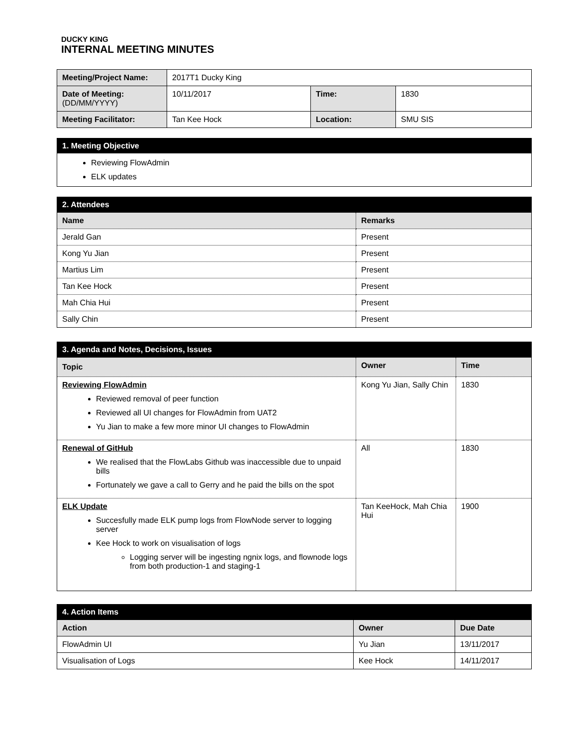DUCKY KING
INTERNAL MEETING MINUTES
| Meeting/Project Name: | 2017T1 Ducky King | | |
| Date of Meeting: (DD/MM/YYYY) | 10/11/2017 | Time: | 1830 |
| Meeting Facilitator: | Tan Kee Hock | Location: | SMU SIS |
| 1. Meeting Objective |
| Reviewing FlowAdmin ELK updates |
| 2. Attendees | |
| Name | Remarks |
| Jerald Gan | Present |
| Kong Yu Jian | Present |
| Martius Lim | Present |
| Tan Kee Hock | Present |
| Mah Chia Hui | Present |
| Sally Chin | Present |
| 3. Agenda and Notes, Decisions, Issues | | |
| Topic | Owner | Time |
| Reviewing FlowAdmin Reviewed removal of peer function Reviewed all UI changes for FlowAdmin from UAT2 Yu Jian to make a few more minor UI changes to FlowAdmin | Kong Yu Jian, Sally Chin | 1830 |
| Renewal of GitHub We realised that the FlowLabs Github was inaccessible due to unpaid bills Fortunately we gave a call to Gerry and he paid the bills on the spot | All | 1830 |
| ELK Update Succesfully made ELK pump logs from FlowNode server to logging server Kee Hock to work on visualisation of logs Logging server will be ingesting ngnix logs, and flownode logs from both production-1 and staging-1 | Tan KeeHock, Mah Chia Hui | 1900 |
| 4. Action Items | | |
| Action | Owner | Due Date |
| FlowAdmin UI | Yu Jian | 13/11/2017 |
| Visualisation of Logs | Kee Hock | 14/11/2017 |